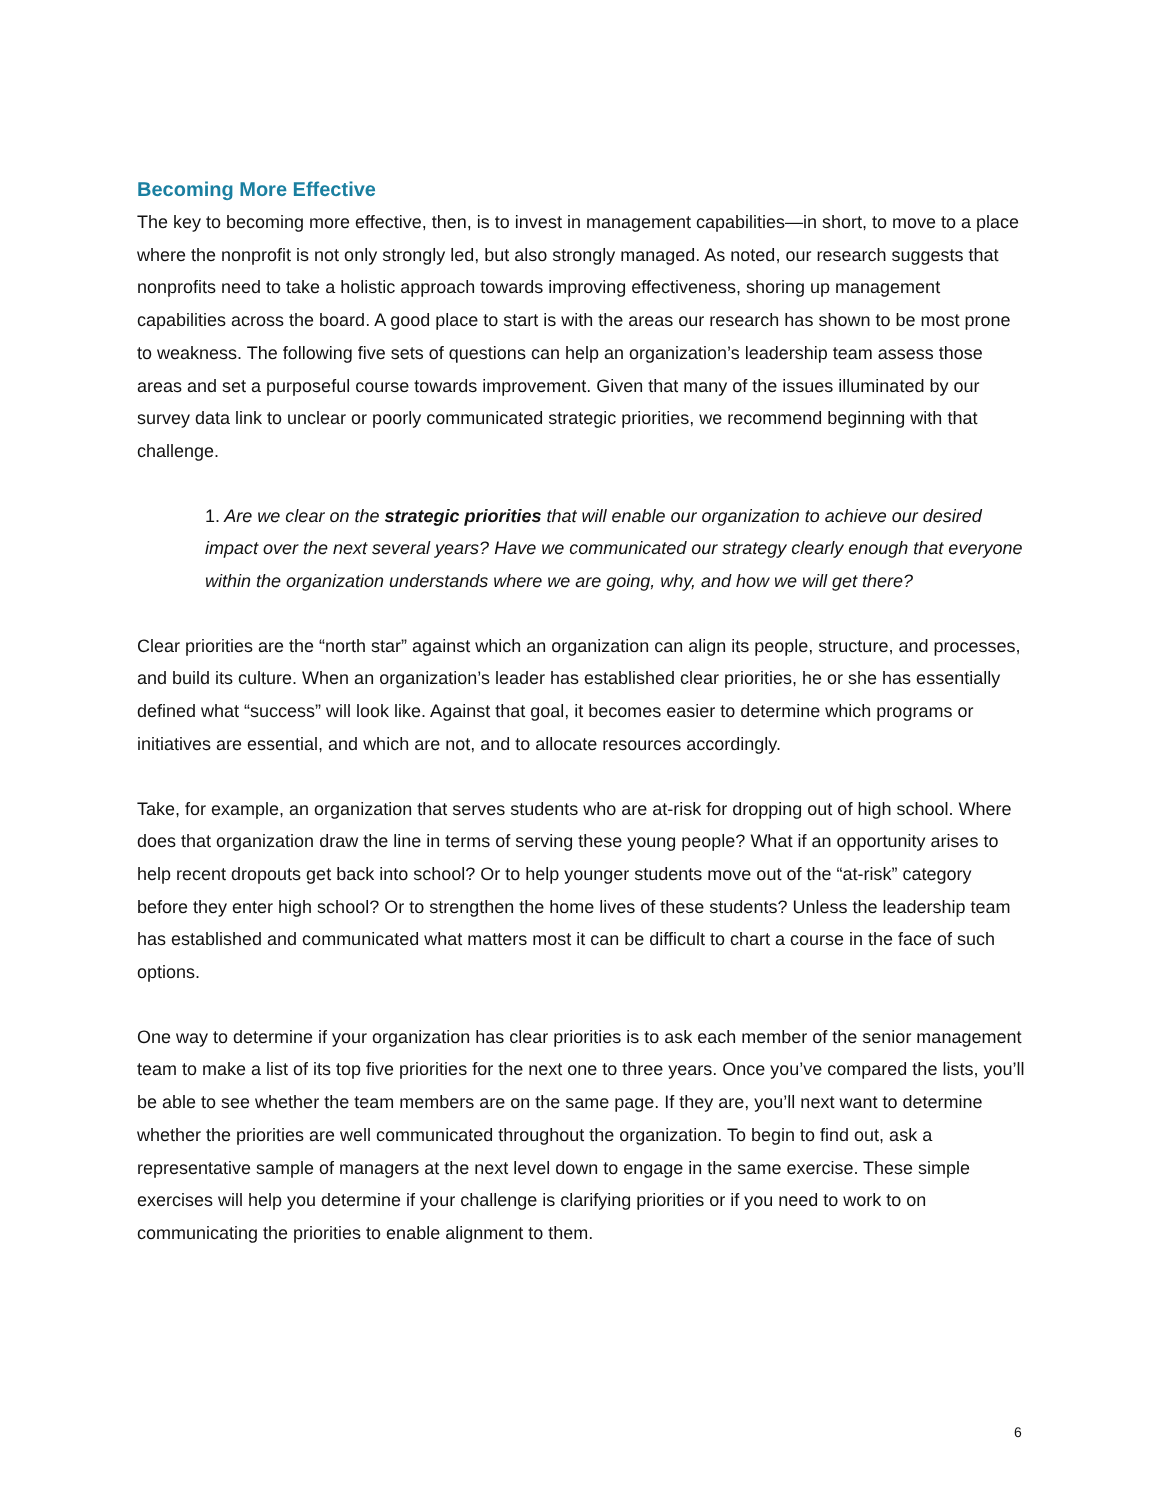Becoming More Effective
The key to becoming more effective, then, is to invest in management capabilities—in short, to move to a place where the nonprofit is not only strongly led, but also strongly managed. As noted, our research suggests that nonprofits need to take a holistic approach towards improving effectiveness, shoring up management capabilities across the board. A good place to start is with the areas our research has shown to be most prone to weakness. The following five sets of questions can help an organization’s leadership team assess those areas and set a purposeful course towards improvement. Given that many of the issues illuminated by our survey data link to unclear or poorly communicated strategic priorities, we recommend beginning with that challenge.
1. Are we clear on the strategic priorities that will enable our organization to achieve our desired impact over the next several years? Have we communicated our strategy clearly enough that everyone within the organization understands where we are going, why, and how we will get there?
Clear priorities are the “north star” against which an organization can align its people, structure, and processes, and build its culture. When an organization’s leader has established clear priorities, he or she has essentially defined what “success” will look like. Against that goal, it becomes easier to determine which programs or initiatives are essential, and which are not, and to allocate resources accordingly.
Take, for example, an organization that serves students who are at-risk for dropping out of high school. Where does that organization draw the line in terms of serving these young people? What if an opportunity arises to help recent dropouts get back into school? Or to help younger students move out of the “at-risk” category before they enter high school? Or to strengthen the home lives of these students? Unless the leadership team has established and communicated what matters most it can be difficult to chart a course in the face of such options.
One way to determine if your organization has clear priorities is to ask each member of the senior management team to make a list of its top five priorities for the next one to three years. Once you’ve compared the lists, you’ll be able to see whether the team members are on the same page. If they are, you’ll next want to determine whether the priorities are well communicated throughout the organization. To begin to find out, ask a representative sample of managers at the next level down to engage in the same exercise. These simple exercises will help you determine if your challenge is clarifying priorities or if you need to work to on communicating the priorities to enable alignment to them.
6